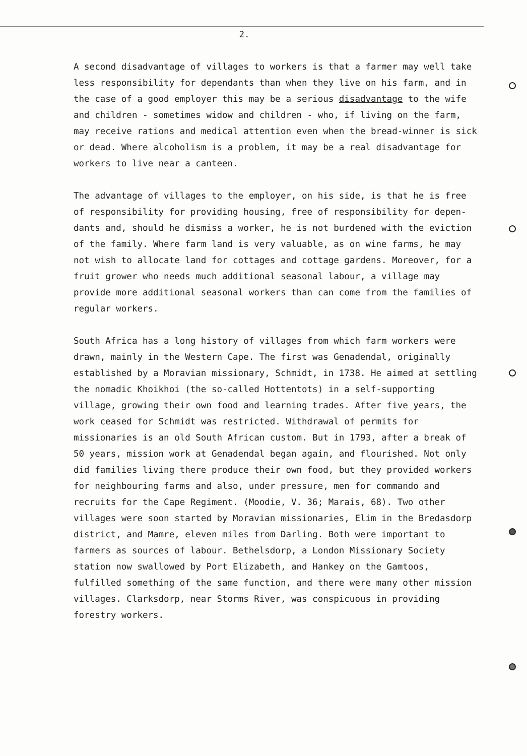2.
A second disadvantage of villages to workers is that a farmer may well take less responsibility for dependants than when they live on his farm, and in the case of a good employer this may be a serious disadvantage to the wife and children - sometimes widow and children - who, if living on the farm, may receive rations and medical attention even when the bread-winner is sick or dead. Where alcoholism is a problem, it may be a real disadvantage for workers to live near a canteen.
The advantage of villages to the employer, on his side, is that he is free of responsibility for providing housing, free of responsibility for depen-dants and, should he dismiss a worker, he is not burdened with the eviction of the family. Where farm land is very valuable, as on wine farms, he may not wish to allocate land for cottages and cottage gardens. Moreover, for a fruit grower who needs much additional seasonal labour, a village may provide more additional seasonal workers than can come from the families of regular workers.
South Africa has a long history of villages from which farm workers were drawn, mainly in the Western Cape. The first was Genadendal, originally established by a Moravian missionary, Schmidt, in 1738. He aimed at settling the nomadic Khoikhoi (the so-called Hottentots) in a self-supporting village, growing their own food and learning trades. After five years, the work ceased for Schmidt was restricted. Withdrawal of permits for missionaries is an old South African custom. But in 1793, after a break of 50 years, mission work at Genadendal began again, and flourished. Not only did families living there produce their own food, but they provided workers for neighbouring farms and also, under pressure, men for commando and recruits for the Cape Regiment. (Moodie, V. 36; Marais, 68). Two other villages were soon started by Moravian missionaries, Elim in the Bredasdorp district, and Mamre, eleven miles from Darling. Both were important to farmers as sources of labour. Bethelsdorp, a London Missionary Society station now swallowed by Port Elizabeth, and Hankey on the Gamtoos, fulfilled something of the same function, and there were many other mission villages. Clarksdorp, near Storms River, was conspicuous in providing forestry workers.